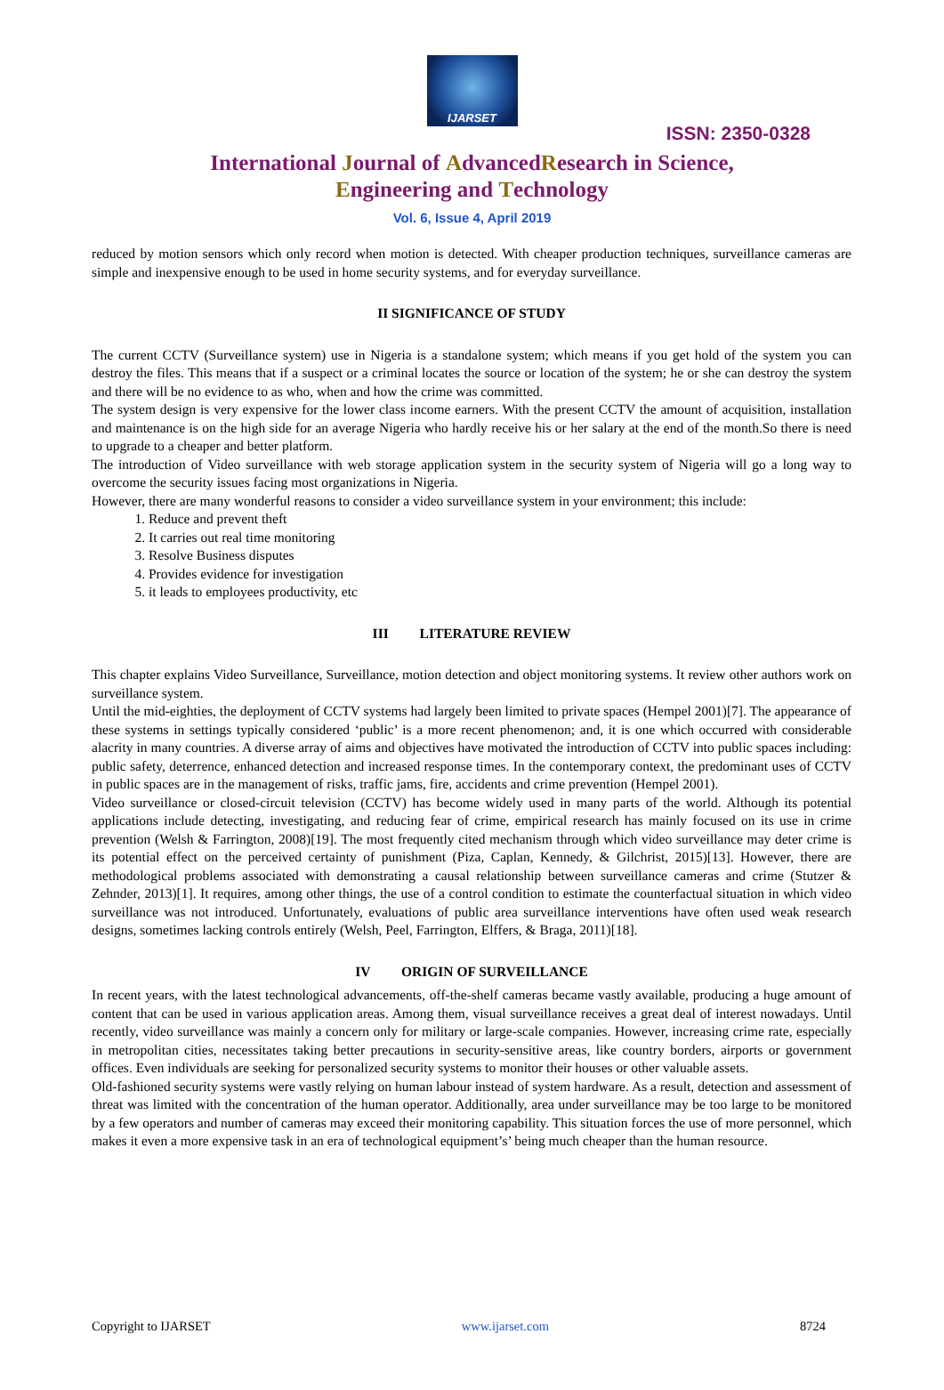IJARSET
ISSN: 2350-0328
International Journal of AdvancedResearch in Science,
Engineering and Technology
Vol. 6, Issue 4, April 2019
reduced by motion sensors which only record when motion is detected. With cheaper production techniques, surveillance cameras are simple and inexpensive enough to be used in home security systems, and for everyday surveillance.
II SIGNIFICANCE OF STUDY
The current CCTV (Surveillance system) use in Nigeria is a standalone system; which means if you get hold of the system you can destroy the files. This means that if a suspect or a criminal locates the source or location of the system; he or she can destroy the system and there will be no evidence to as who, when and how the crime was committed.
The system design is very expensive for the lower class income earners. With the present CCTV the amount of acquisition, installation and maintenance is on the high side for an average Nigeria who hardly receive his or her salary at the end of the month.So there is need to upgrade to a cheaper and better platform.
The introduction of Video surveillance with web storage application system in the security system of Nigeria will go a long way to overcome the security issues facing most organizations in Nigeria.
However, there are many wonderful reasons to consider a video surveillance system in your environment; this include:
1. Reduce and prevent theft
2. It carries out real time monitoring
3. Resolve Business disputes
4. Provides evidence for investigation
5. it leads to employees productivity, etc
III LITERATURE REVIEW
This chapter explains Video Surveillance, Surveillance, motion detection and object monitoring systems. It review other authors work on surveillance system.
Until the mid-eighties, the deployment of CCTV systems had largely been limited to private spaces (Hempel 2001)[7]. The appearance of these systems in settings typically considered ‘public’ is a more recent phenomenon; and, it is one which occurred with considerable alacrity in many countries. A diverse array of aims and objectives have motivated the introduction of CCTV into public spaces including: public safety, deterrence, enhanced detection and increased response times. In the contemporary context, the predominant uses of CCTV in public spaces are in the management of risks, traffic jams, fire, accidents and crime prevention (Hempel 2001).
Video surveillance or closed-circuit television (CCTV) has become widely used in many parts of the world. Although its potential applications include detecting, investigating, and reducing fear of crime, empirical research has mainly focused on its use in crime prevention (Welsh & Farrington, 2008)[19]. The most frequently cited mechanism through which video surveillance may deter crime is its potential effect on the perceived certainty of punishment (Piza, Caplan, Kennedy, & Gilchrist, 2015)[13]. However, there are methodological problems associated with demonstrating a causal relationship between surveillance cameras and crime (Stutzer & Zehnder, 2013)[1]. It requires, among other things, the use of a control condition to estimate the counterfactual situation in which video surveillance was not introduced. Unfortunately, evaluations of public area surveillance interventions have often used weak research designs, sometimes lacking controls entirely (Welsh, Peel, Farrington, Elffers, & Braga, 2011)[18].
IV ORIGIN OF SURVEILLANCE
In recent years, with the latest technological advancements, off-the-shelf cameras became vastly available, producing a huge amount of content that can be used in various application areas. Among them, visual surveillance receives a great deal of interest nowadays. Until recently, video surveillance was mainly a concern only for military or large-scale companies. However, increasing crime rate, especially in metropolitan cities, necessitates taking better precautions in security-sensitive areas, like country borders, airports or government offices. Even individuals are seeking for personalized security systems to monitor their houses or other valuable assets.
Old-fashioned security systems were vastly relying on human labour instead of system hardware. As a result, detection and assessment of threat was limited with the concentration of the human operator. Additionally, area under surveillance may be too large to be monitored by a few operators and number of cameras may exceed their monitoring capability. This situation forces the use of more personnel, which makes it even a more expensive task in an era of technological equipment’s’ being much cheaper than the human resource.
Copyright to IJARSET www.ijarset.com 8724